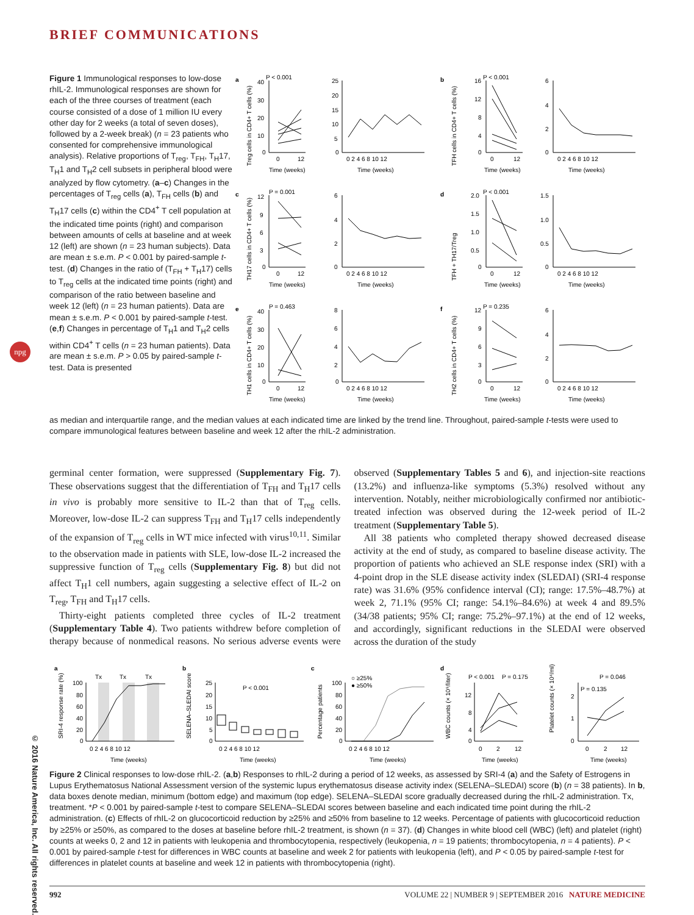© 2016 Nature America, Inc. All rights reserved.
npg
BRIEF COMMUNICATIONS
Figure 1 Immunological responses to low-dose rhIL-2. Immunological responses are shown for each of the three courses of treatment (each course consisted of a dose of 1 million IU every other day for 2 weeks (a total of seven doses), followed by a 2-week break) (n = 23 patients who consented for comprehensive immunological analysis). Relative proportions of T<sub>reg</sub>, T<sub>FH</sub>, T<sub>H</sub>17, T<sub>H</sub>1 and T<sub>H</sub>2 cell subsets in peripheral blood were analyzed by flow cytometry. (a–c) Changes in the percentages of T<sub>reg</sub> cells (a), T<sub>FH</sub> cells (b) and T<sub>H</sub>17 cells (c) within the CD4<sup>+</sup> T cell population at the indicated time points (right) and comparison between amounts of cells at baseline and at week 12 (left) are shown (n = 23 human subjects). Data are mean ± s.e.m. P < 0.001 by paired-sample t-test. (d) Changes in the ratio of (T<sub>FH</sub> + T<sub>H</sub>17) cells to T<sub>reg</sub> cells at the indicated time points (right) and comparison of the ratio between baseline and week 12 (left) (n = 23 human patients). Data are mean ± s.e.m. P < 0.001 by paired-sample t-test. (e,f) Changes in percentage of T<sub>H</sub>1 and T<sub>H</sub>2 cells within CD4<sup>+</sup> T cells (n = 23 human patients). Data are mean ± s.e.m. P > 0.05 by paired-sample t-test. Data is presented
a
P < 0.001
Treg cells in CD4+ T cells (%)
40
30
20
10
0
0
12
Time (weeks)
25
20
15
10
5
0
0 2 4 6 8 10 12
Time (weeks)
b
P < 0.001
TFH cells in CD4+ T cells (%)
16
12
8
4
0
0
12
Time (weeks)
6
4
2
0
0 2 4 6 8 10 12
Time (weeks)
c
P = 0.001
TH17 cells in CD4+ T cells (%)
12
9
6
3
0
0
12
Time (weeks)
6
4
2
0
0 2 4 6 8 10 12
Time (weeks)
d
P < 0.001
TFH + TH17/Treg
2.0
1.5
1.0
0.5
0
0
12
Time (weeks)
1.5
1.0
0.5
0
0 2 4 6 8 10 12
Time (weeks)
e
P = 0.463
TH1 cells in CD4+ T cells (%)
40
30
20
10
0
0
12
Time (weeks)
8
6
4
2
0
0 2 4 6 8 10 12
Time (weeks)
f
P = 0.235
TH2 cells in CD4+ T cells (%)
12
9
6
3
0
0
12
Time (weeks)
6
4
2
0
0 2 4 6 8 10 12
Time (weeks)
as median and interquartile range, and the median values at each indicated time are linked by the trend line. Throughout, paired-sample t-tests were used to compare immunological features between baseline and week 12 after the rhIL-2 administration.
germinal center formation, were suppressed (Supplementary Fig. 7). These observations suggest that the differentiation of T<sub>FH</sub> and T<sub>H</sub>17 cells in vivo is probably more sensitive to IL-2 than that of T<sub>reg</sub> cells. Moreover, low-dose IL-2 can suppress T<sub>FH</sub> and T<sub>H</sub>17 cells independently of the expansion of T<sub>reg</sub> cells in WT mice infected with virus<sup>10,11</sup>. Similar to the observation made in patients with SLE, low-dose IL-2 increased the suppressive function of T<sub>reg</sub> cells (Supplementary Fig. 8) but did not affect T<sub>H</sub>1 cell numbers, again suggesting a selective effect of IL-2 on T<sub>reg</sub>, T<sub>FH</sub> and T<sub>H</sub>17 cells.
Thirty-eight patients completed three cycles of IL-2 treatment (Supplementary Table 4). Two patients withdrew before completion of therapy because of nonmedical reasons. No serious adverse events were observed (Supplementary Tables 5 and 6), and injection-site reactions (13.2%) and influenza-like symptoms (5.3%) resolved without any intervention. Notably, neither microbiologically confirmed nor antibiotic-treated infection was observed during the 12-week period of IL-2 treatment (Supplementary Table 5).
All 38 patients who completed therapy showed decreased disease activity at the end of study, as compared to baseline disease activity. The proportion of patients who achieved an SLE response index (SRI) with a 4-point drop in the SLE disease activity index (SLEDAI) (SRI-4 response rate) was 31.6% (95% confidence interval (CI); range: 17.5%–48.7%) at week 2, 71.1% (95% CI; range: 54.1%–84.6%) at week 4 and 89.5% (34/38 patients; 95% CI; range: 75.2%–97.1%) at the end of 12 weeks, and accordingly, significant reductions in the SLEDAI were observed across the duration of the study
a
Tx
Tx
Tx
SRI-4 response rate (%)
100
80
60
40
20
0
0 2 4 6 8 10 12
Time (weeks)
b
P < 0.001
SELENA–SLEDAI score
25
20
15
10
5
0
0 2 4 6 8 10 12
Time (weeks)
c
○ ≥25%
● ≥50%
Percentage patients
100
80
60
40
20
0
0 2 4 6 8 10 12
Time (weeks)
d
P < 0.001
P = 0.175
WBC counts (× 10⁹/liter)
12
8
4
0
0
2
12
Time (weeks)
P = 0.046
P = 0.135
Platelet counts (× 10⁴/ml)
2
1
0
0
2
12
Time (weeks)
Figure 2 Clinical responses to low-dose rhIL-2. (a,b) Responses to rhIL-2 during a period of 12 weeks, as assessed by SRI-4 (a) and the Safety of Estrogens in Lupus Erythematosus National Assessment version of the systemic lupus erythematosus disease activity index (SELENA–SLEDAI) score (b) (n = 38 patients). In b, data boxes denote median, minimum (bottom edge) and maximum (top edge). SELENA–SLEDAI score gradually decreased during the rhIL-2 administration. Tx, treatment. *P < 0.001 by paired-sample t-test to compare SELENA–SLEDAI scores between baseline and each indicated time point during the rhIL-2 administration. (c) Effects of rhIL-2 on glucocorticoid reduction by ≥25% and ≥50% from baseline to 12 weeks. Percentage of patients with glucocorticoid reduction by ≥25% or ≥50%, as compared to the doses at baseline before rhIL-2 treatment, is shown (n = 37). (d) Changes in white blood cell (WBC) (left) and platelet (right) counts at weeks 0, 2 and 12 in patients with leukopenia and thrombocytopenia, respectively (leukopenia, n = 19 patients; thrombocytopenia, n = 4 patients). P < 0.001 by paired-sample t-test for differences in WBC counts at baseline and week 2 for patients with leukopenia (left), and P < 0.05 by paired-sample t-test for differences in platelet counts at baseline and week 12 in patients with thrombocytopenia (right).
992 VOLUME 22 | NUMBER 9 | SEPTEMBER 2016 NATURE MEDICINE